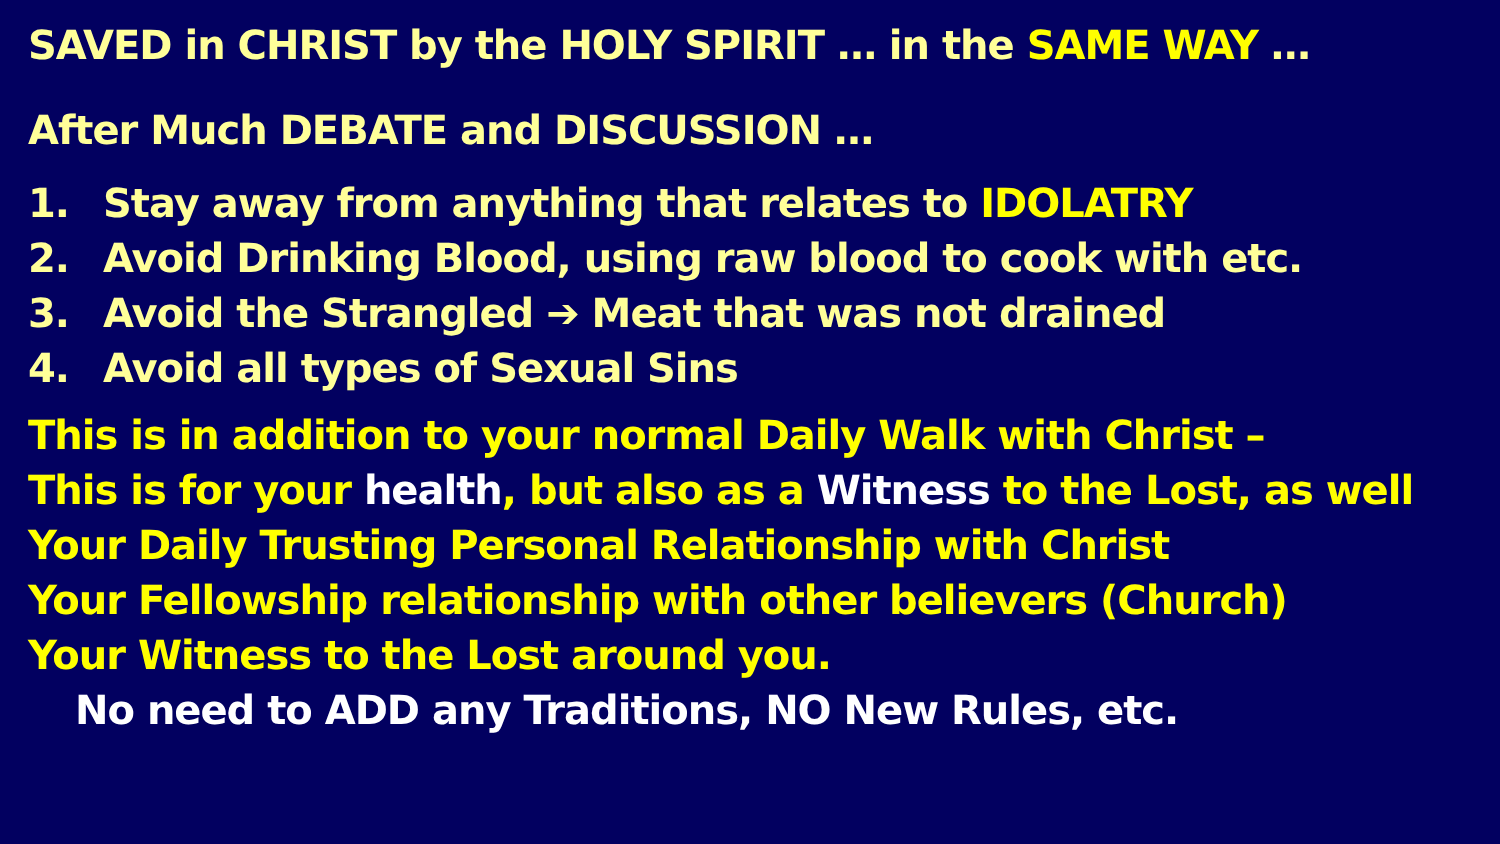SAVED in CHRIST by the HOLY SPIRIT … in the SAME WAY …
After Much DEBATE and DISCUSSION …
1. Stay away from anything that relates to IDOLATRY
2. Avoid Drinking Blood, using raw blood to cook with etc.
3. Avoid the Strangled ➔ Meat that was not drained
4. Avoid all types of Sexual Sins
This is in addition to your normal Daily Walk with Christ –
This is for your health, but also as a Witness to the Lost, as well
Your Daily Trusting Personal Relationship with Christ
Your Fellowship relationship with other believers (Church)
Your Witness to the Lost around you.
No need to ADD any Traditions, NO New Rules, etc.